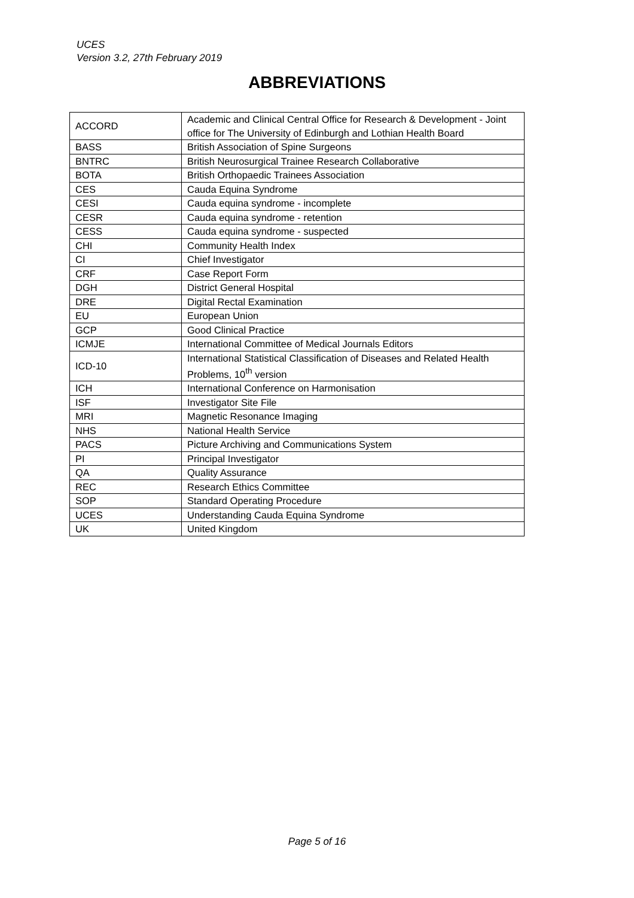UCES
Version 3.2, 27th February 2019
ABBREVIATIONS
| ACCORD | Academic and Clinical Central Office for Research & Development - Joint office for The University of Edinburgh and Lothian Health Board |
| BASS | British Association of Spine Surgeons |
| BNTRC | British Neurosurgical Trainee Research Collaborative |
| BOTA | British Orthopaedic Trainees Association |
| CES | Cauda Equina Syndrome |
| CESI | Cauda equina syndrome - incomplete |
| CESR | Cauda equina syndrome - retention |
| CESS | Cauda equina syndrome - suspected |
| CHI | Community Health Index |
| CI | Chief Investigator |
| CRF | Case Report Form |
| DGH | District General Hospital |
| DRE | Digital Rectal Examination |
| EU | European Union |
| GCP | Good Clinical Practice |
| ICMJE | International Committee of Medical Journals Editors |
| ICD-10 | International Statistical Classification of Diseases and Related Health Problems, 10<sup>th</sup> version |
| ICH | International Conference on Harmonisation |
| ISF | Investigator Site File |
| MRI | Magnetic Resonance Imaging |
| NHS | National Health Service |
| PACS | Picture Archiving and Communications System |
| PI | Principal Investigator |
| QA | Quality Assurance |
| REC | Research Ethics Committee |
| SOP | Standard Operating Procedure |
| UCES | Understanding Cauda Equina Syndrome |
| UK | United Kingdom |
Page 5 of 16